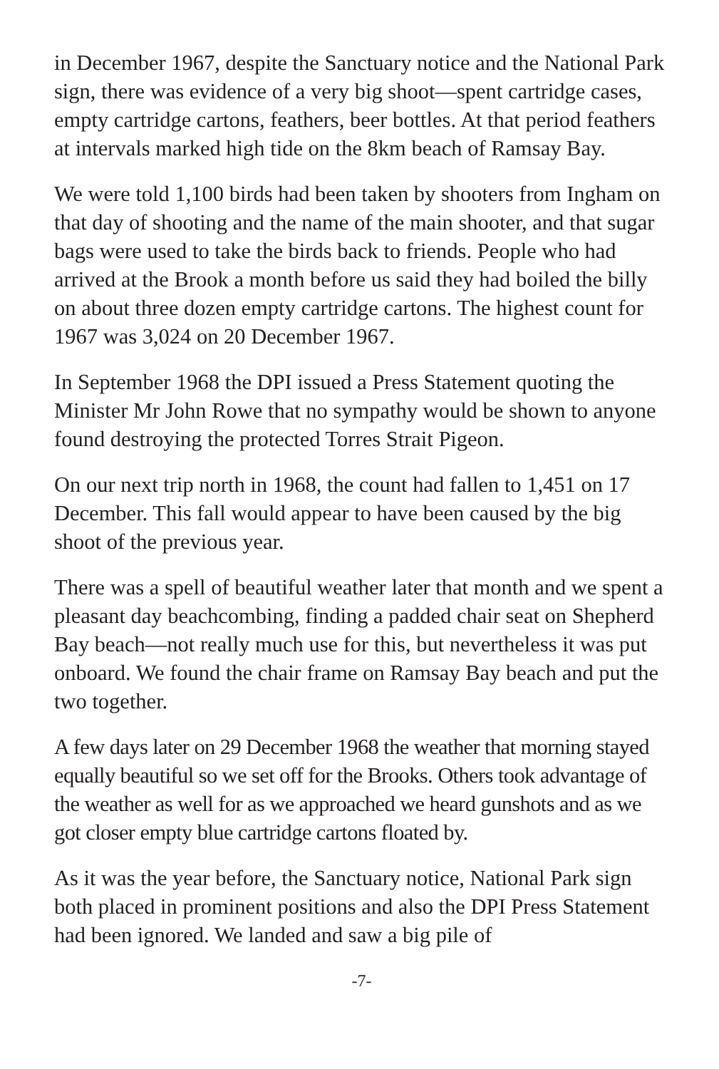in December 1967, despite the Sanctuary notice and the National Park sign, there was evidence of a very big shoot—spent cartridge cases, empty cartridge cartons, feathers, beer bottles. At that period feathers at intervals marked high tide on the 8km beach of Ramsay Bay.
We were told 1,100 birds had been taken by shooters from Ingham on that day of shooting and the name of the main shooter, and that sugar bags were used to take the birds back to friends. People who had arrived at the Brook a month before us said they had boiled the billy on about three dozen empty cartridge cartons. The highest count for 1967 was 3,024 on 20 December 1967.
In September 1968 the DPI issued a Press Statement quoting the Minister Mr John Rowe that no sympathy would be shown to anyone found destroying the protected Torres Strait Pigeon.
On our next trip north in 1968, the count had fallen to 1,451 on 17 December. This fall would appear to have been caused by the big shoot of the previous year.
There was a spell of beautiful weather later that month and we spent a pleasant day beachcombing, finding a padded chair seat on Shepherd Bay beach—not really much use for this, but nevertheless it was put onboard. We found the chair frame on Ramsay Bay beach and put the two together.
A few days later on 29 December 1968 the weather that morning stayed equally beautiful so we set off for the Brooks. Others took advantage of the weather as well for as we approached we heard gunshots and as we got closer empty blue cartridge cartons floated by.
As it was the year before, the Sanctuary notice, National Park sign both placed in prominent positions and also the DPI Press Statement had been ignored. We landed and saw a big pile of
-7-